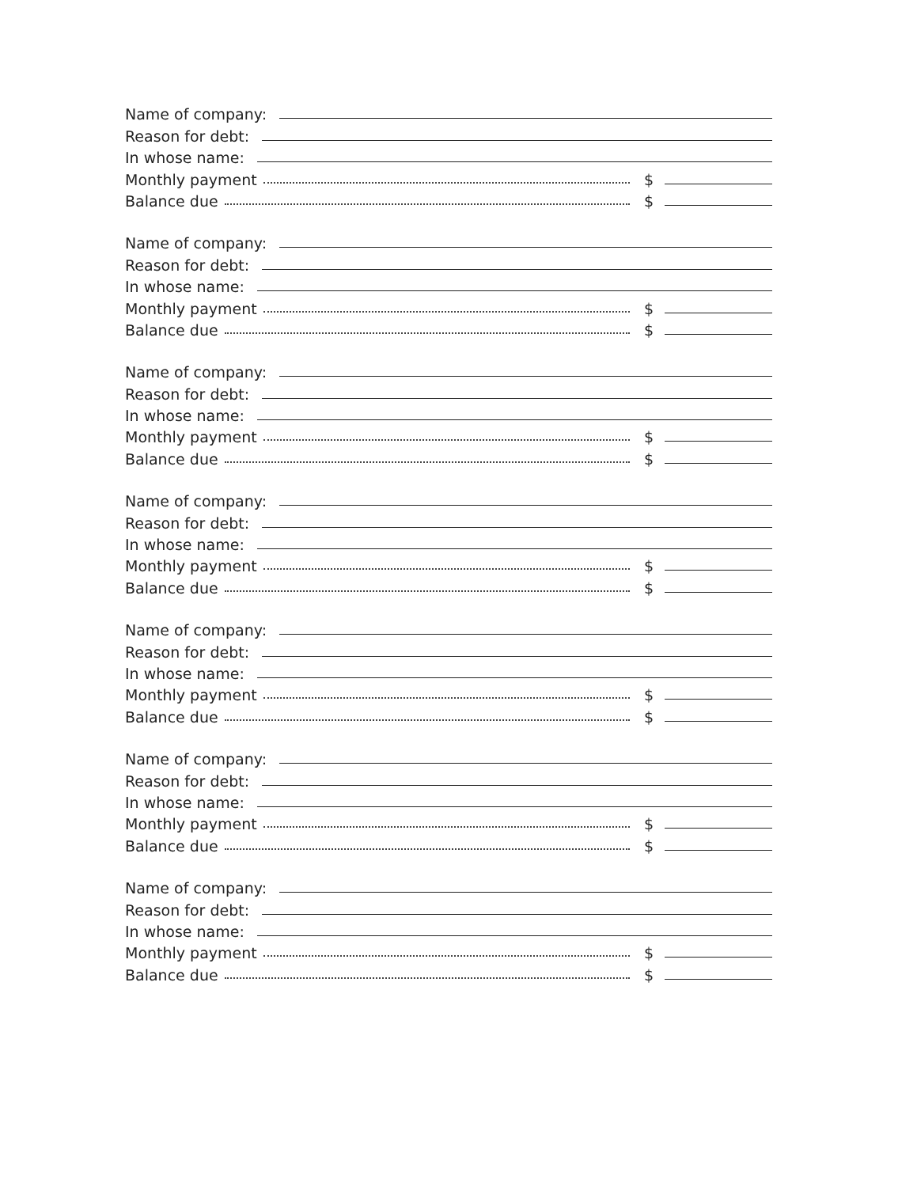Name of company:
Reason for debt:
In whose name:
Monthly payment $
Balance due $
Name of company:
Reason for debt:
In whose name:
Monthly payment $
Balance due $
Name of company:
Reason for debt:
In whose name:
Monthly payment $
Balance due $
Name of company:
Reason for debt:
In whose name:
Monthly payment $
Balance due $
Name of company:
Reason for debt:
In whose name:
Monthly payment $
Balance due $
Name of company:
Reason for debt:
In whose name:
Monthly payment $
Balance due $
Name of company:
Reason for debt:
In whose name:
Monthly payment $
Balance due $